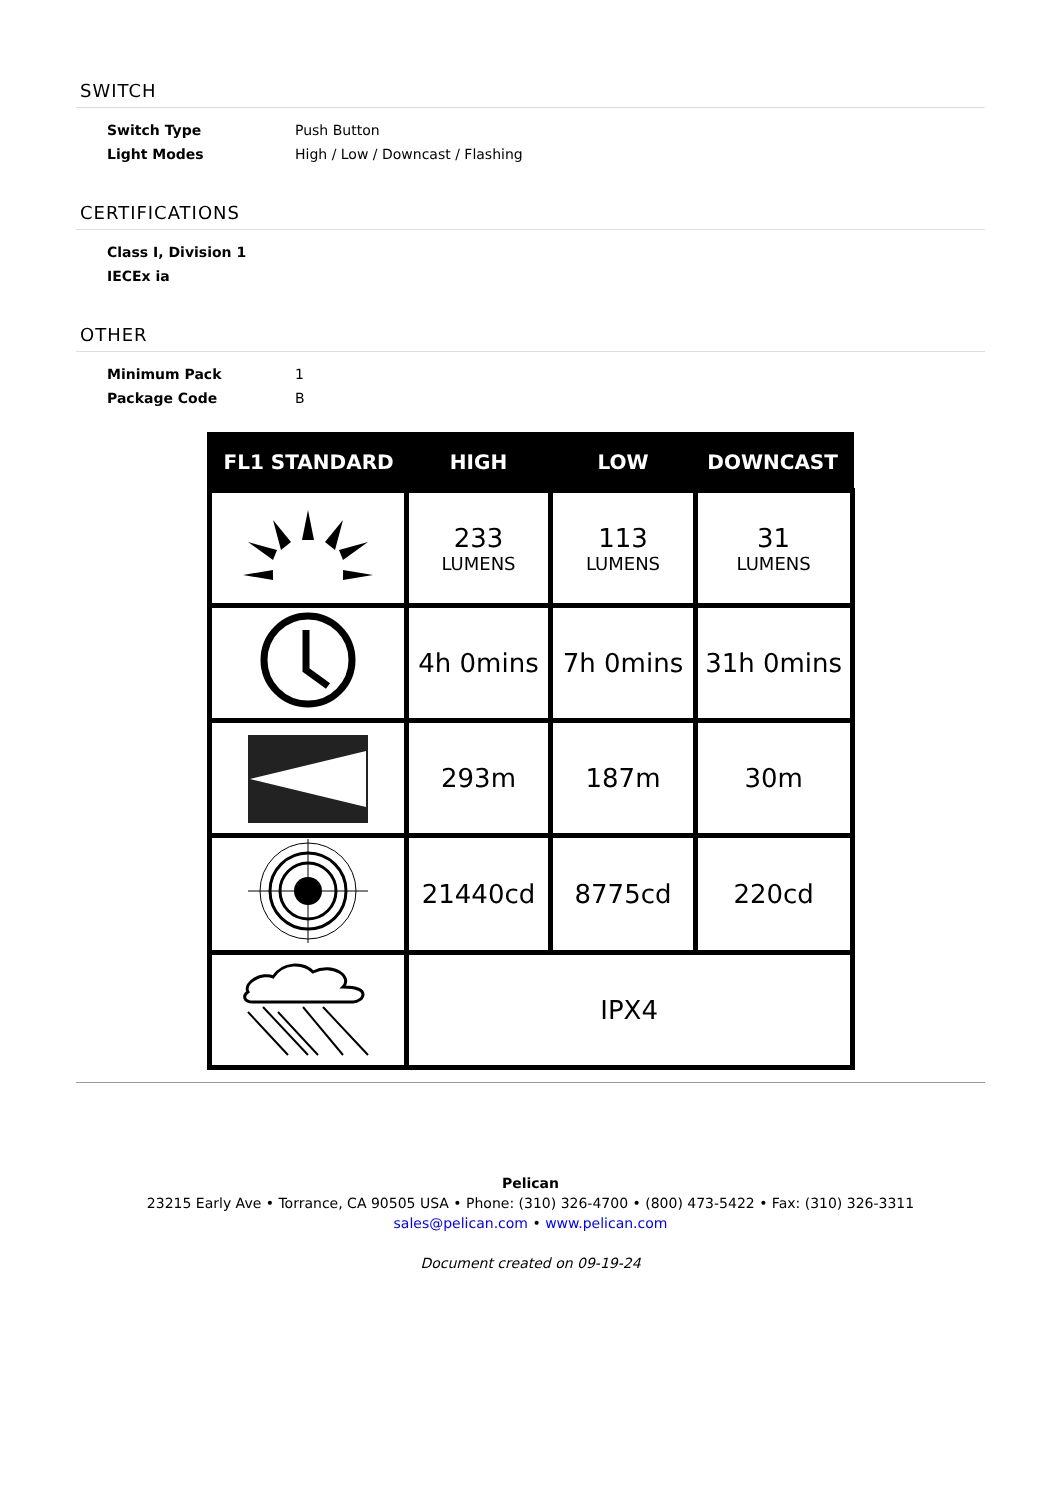SWITCH
| Switch Type | Push Button |
| Light Modes | High / Low / Downcast / Flashing |
CERTIFICATIONS
| Class I, Division 1 |
| IECEx ia |
OTHER
| Minimum Pack | 1 |
| Package Code | B |
| FL1 STANDARD | HIGH | LOW | DOWNCAST |
| --- | --- | --- | --- |
| | 233 LUMENS | 113 LUMENS | 31 LUMENS |
| | 4h 0mins | 7h 0mins | 31h 0mins |
| | 293m | 187m | 30m |
| | 21440cd | 8775cd | 220cd |
| | IPX4 | | |
Pelican
23215 Early Ave • Torrance, CA 90505 USA • Phone: (310) 326-4700 • (800) 473-5422 • Fax: (310) 326-3311
sales@pelican.com • www.pelican.com
Document created on 09-19-24